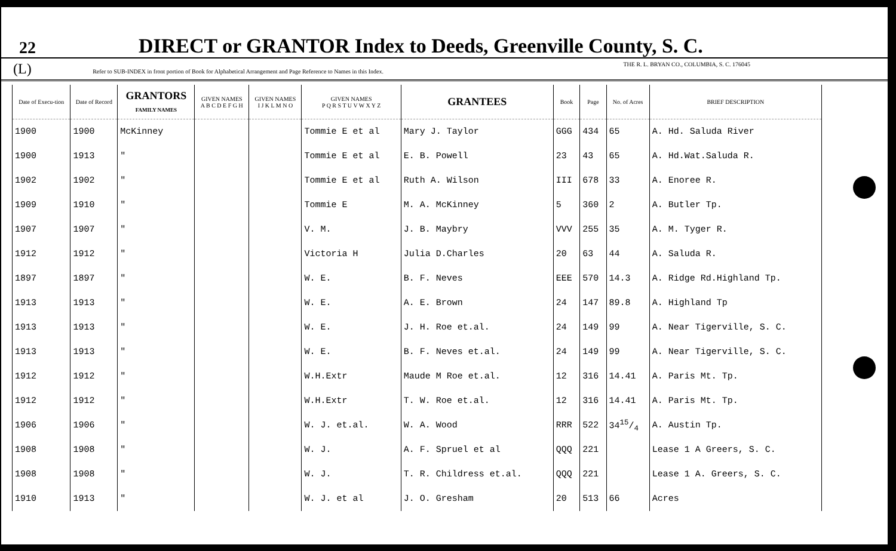22
DIRECT or GRANTOR Index to Deeds, Greenville County, S. C.
(L) Refer to SUB-INDEX in front portion of Book for Alphabetical Arrangement and Page Reference to Names in this Index. THE R. L. BRYAN CO., COLUMBIA, S. C. 176045
| Date of Execu-tion | Date of Record | GRANTORS FAMILY NAMES | GIVEN NAMES A B C D E F G H | GIVEN NAMES I J K L M N O | GIVEN NAMES P Q R S T U V W X Y Z | GRANTEES | Book | Page | No. of Acres | BRIEF DESCRIPTION |
| --- | --- | --- | --- | --- | --- | --- | --- | --- | --- | --- |
| 1900 | 1900 | McKinney | | | Tommie E et al | Mary J. Taylor | GGG | 434 | 65 | A. Hd. Saluda River |
| 1900 | 1913 | " | | | Tommie E et al | E. B. Powell | 23 | 43 | 65 | A. Hd.Wat.Saluda R. |
| 1902 | 1902 | " | | | Tommie E et al | Ruth A. Wilson | III | 678 | 33 | A. Enoree R. |
| 1909 | 1910 | " | | | Tommie E | M. A. McKinney | 5 | 360 | 2 | A. Butler Tp. |
| 1907 | 1907 | " | | | V. M. | J. B. Maybry | VVV | 255 | 35 | A. M. Tyger R. |
| 1912 | 1912 | " | | | Victoria H | Julia D.Charles | 20 | 63 | 44 | A. Saluda R. |
| 1897 | 1897 | " | | | W. E. | B. F. Neves | EEE | 570 | 14.3 | A. Ridge Rd.Highland Tp. |
| 1913 | 1913 | " | | | W. E. | A. E. Brown | 24 | 147 | 89.8 | A. Highland Tp |
| 1913 | 1913 | " | | | W. E. | J. H. Roe et.al. | 24 | 149 | 99 | A. Near Tigerville, S. C. |
| 1913 | 1913 | " | | | W. E. | B. F. Neves et.al. | 24 | 149 | 99 | A. Near Tigerville, S. C. |
| 1912 | 1912 | " | | | W.H.Extr | Maude M Roe et.al. | 12 | 316 | 14.41 | A. Paris Mt. Tp. |
| 1912 | 1912 | " | | | W.H.Extr | T. W. Roe et.al. | 12 | 316 | 14.41 | A. Paris Mt. Tp. |
| 1906 | 1906 | " | | | W. J. et.al. | W. A. Wood | RRR | 522 | 3415/4 | A. Austin Tp. |
| 1908 | 1908 | " | | | W. J. | A. F. Spruel et al | QQQ | 221 | | Lease 1 A Greers, S. C. |
| 1908 | 1908 | " | | | W. J. | T. R. Childress et.al. | QQQ | 221 | | Lease 1 A. Greers, S. C. |
| 1910 | 1913 | " | | | W. J. et al | J. O. Gresham | 20 | 513 | 66 | Acres |